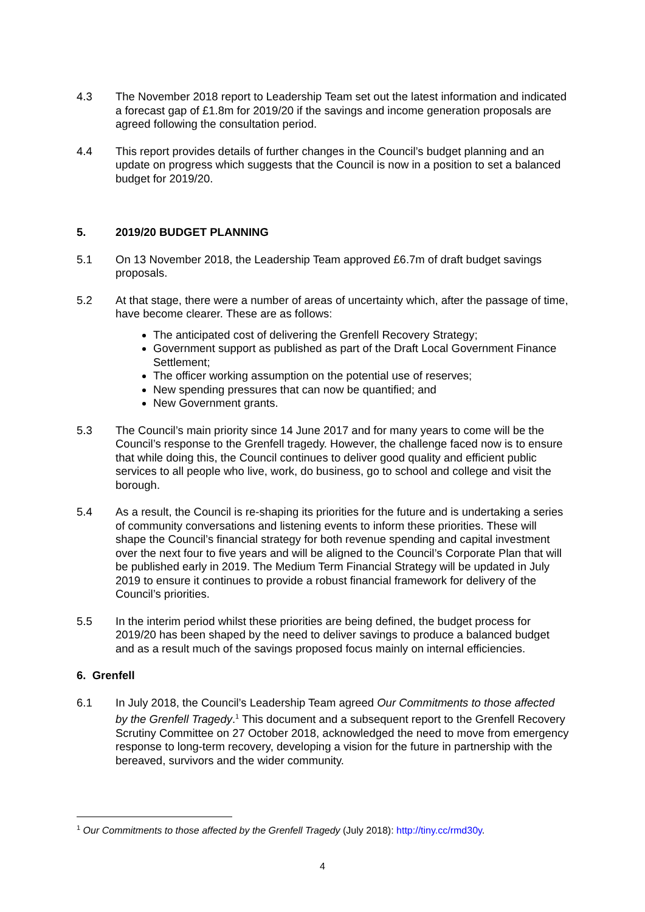4.3 The November 2018 report to Leadership Team set out the latest information and indicated a forecast gap of £1.8m for 2019/20 if the savings and income generation proposals are agreed following the consultation period.
4.4 This report provides details of further changes in the Council’s budget planning and an update on progress which suggests that the Council is now in a position to set a balanced budget for 2019/20.
5. 2019/20 BUDGET PLANNING
5.1 On 13 November 2018, the Leadership Team approved £6.7m of draft budget savings proposals.
5.2 At that stage, there were a number of areas of uncertainty which, after the passage of time, have become clearer. These are as follows:
The anticipated cost of delivering the Grenfell Recovery Strategy;
Government support as published as part of the Draft Local Government Finance Settlement;
The officer working assumption on the potential use of reserves;
New spending pressures that can now be quantified; and
New Government grants.
5.3 The Council’s main priority since 14 June 2017 and for many years to come will be the Council’s response to the Grenfell tragedy. However, the challenge faced now is to ensure that while doing this, the Council continues to deliver good quality and efficient public services to all people who live, work, do business, go to school and college and visit the borough.
5.4 As a result, the Council is re-shaping its priorities for the future and is undertaking a series of community conversations and listening events to inform these priorities. These will shape the Council’s financial strategy for both revenue spending and capital investment over the next four to five years and will be aligned to the Council’s Corporate Plan that will be published early in 2019. The Medium Term Financial Strategy will be updated in July 2019 to ensure it continues to provide a robust financial framework for delivery of the Council’s priorities.
5.5 In the interim period whilst these priorities are being defined, the budget process for 2019/20 has been shaped by the need to deliver savings to produce a balanced budget and as a result much of the savings proposed focus mainly on internal efficiencies.
6. Grenfell
6.1 In July 2018, the Council’s Leadership Team agreed Our Commitments to those affected by the Grenfell Tragedy.<sup>1</sup> This document and a subsequent report to the Grenfell Recovery Scrutiny Committee on 27 October 2018, acknowledged the need to move from emergency response to long-term recovery, developing a vision for the future in partnership with the bereaved, survivors and the wider community.
<sup>1</sup> Our Commitments to those affected by the Grenfell Tragedy (July 2018): http://tiny.cc/rmd30y.
4